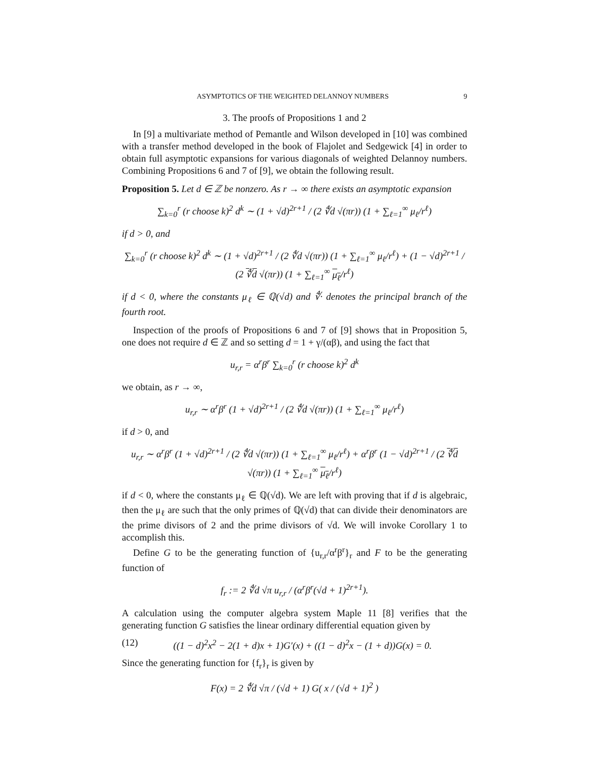ASYMPTOTICS OF THE WEIGHTED DELANNOY NUMBERS 9
3. The proofs of Propositions 1 and 2
In [9] a multivariate method of Pemantle and Wilson developed in [10] was combined with a transfer method developed in the book of Flajolet and Sedgewick [4] in order to obtain full asymptotic expansions for various diagonals of weighted Delannoy numbers. Combining Propositions 6 and 7 of [9], we obtain the following result.
Proposition 5. Let d ∈ ℤ be nonzero. As r → ∞ there exists an asymptotic expansion
∑<sub>k=0</sub><sup>r</sup> (r choose k)<sup>2</sup> d<sup>k</sup> ∼ (1 + √d)<sup>2r+1</sup> / (2 ∜d √(πr)) (1 + ∑<sub>ℓ=1</sub><sup>∞</sup> μ<sub>ℓ</sub>/r<sup>ℓ</sup>)
if d > 0, and
∑<sub>k=0</sub><sup>r</sup> (r choose k)<sup>2</sup> d<sup>k</sup> ∼ (1 + √d)<sup>2r+1</sup> / (2 ∜d √(πr)) (1 + ∑<sub>ℓ=1</sub><sup>∞</sup> μ<sub>ℓ</sub>/r<sup>ℓ</sup>) + (1 − √d)<sup>2r+1</sup> / (2 ∜d √(πr)) (1 + ∑<sub>ℓ=1</sub><sup>∞</sup> μ<sub>ℓ</sub>/r<sup>ℓ</sup>)
if d < 0, where the constants μ<sub>ℓ</sub> ∈ ℚ(√d) and ∜· denotes the principal branch of the fourth root.
Inspection of the proofs of Propositions 6 and 7 of [9] shows that in Proposition 5, one does not require d ∈ ℤ and so setting d = 1 + γ/(αβ), and using the fact that
u<sub>r,r</sub> = α<sup>r</sup>β<sup>r</sup> ∑<sub>k=0</sub><sup>r</sup> (r choose k)<sup>2</sup> d<sup>k</sup>
we obtain, as r → ∞,
u<sub>r,r</sub> ∼ α<sup>r</sup>β<sup>r</sup> (1 + √d)<sup>2r+1</sup> / (2 ∜d √(πr)) (1 + ∑<sub>ℓ=1</sub><sup>∞</sup> μ<sub>ℓ</sub>/r<sup>ℓ</sup>)
if d > 0, and
u<sub>r,r</sub> ∼ α<sup>r</sup>β<sup>r</sup> (1 + √d)<sup>2r+1</sup> / (2 ∜d √(πr)) (1 + ∑<sub>ℓ=1</sub><sup>∞</sup> μ<sub>ℓ</sub>/r<sup>ℓ</sup>) + α<sup>r</sup>β<sup>r</sup> (1 − √d)<sup>2r+1</sup> / (2 ∜d √(πr)) (1 + ∑<sub>ℓ=1</sub><sup>∞</sup> μ<sub>ℓ</sub>/r<sup>ℓ</sup>)
if d < 0, where the constants μ<sub>ℓ</sub> ∈ ℚ(√d). We are left with proving that if d is algebraic, then the μ<sub>ℓ</sub> are such that the only primes of ℚ(√d) that can divide their denominators are the prime divisors of 2 and the prime divisors of √d. We will invoke Corollary 1 to accomplish this.
Define G to be the generating function of {u<sub>r,r</sub>/α<sup>r</sup>β<sup>r</sup>}<sub>r</sub> and F to be the generating function of
f<sub>r</sub> := 2 ∜d √π u<sub>r,r</sub> / (α<sup>r</sup>β<sup>r</sup>(√d + 1)<sup>2r+1</sup>).
A calculation using the computer algebra system Maple 11 [8] verifies that the generating function G satisfies the linear ordinary differential equation given by
(12) ((1 − d)<sup>2</sup>x<sup>2</sup> − 2(1 + d)x + 1)G′(x) + ((1 − d)<sup>2</sup>x − (1 + d))G(x) = 0.
Since the generating function for {f<sub>r</sub>}<sub>r</sub> is given by
F(x) = 2 ∜d √π / (√d + 1) G( x / (√d + 1)<sup>2</sup> )